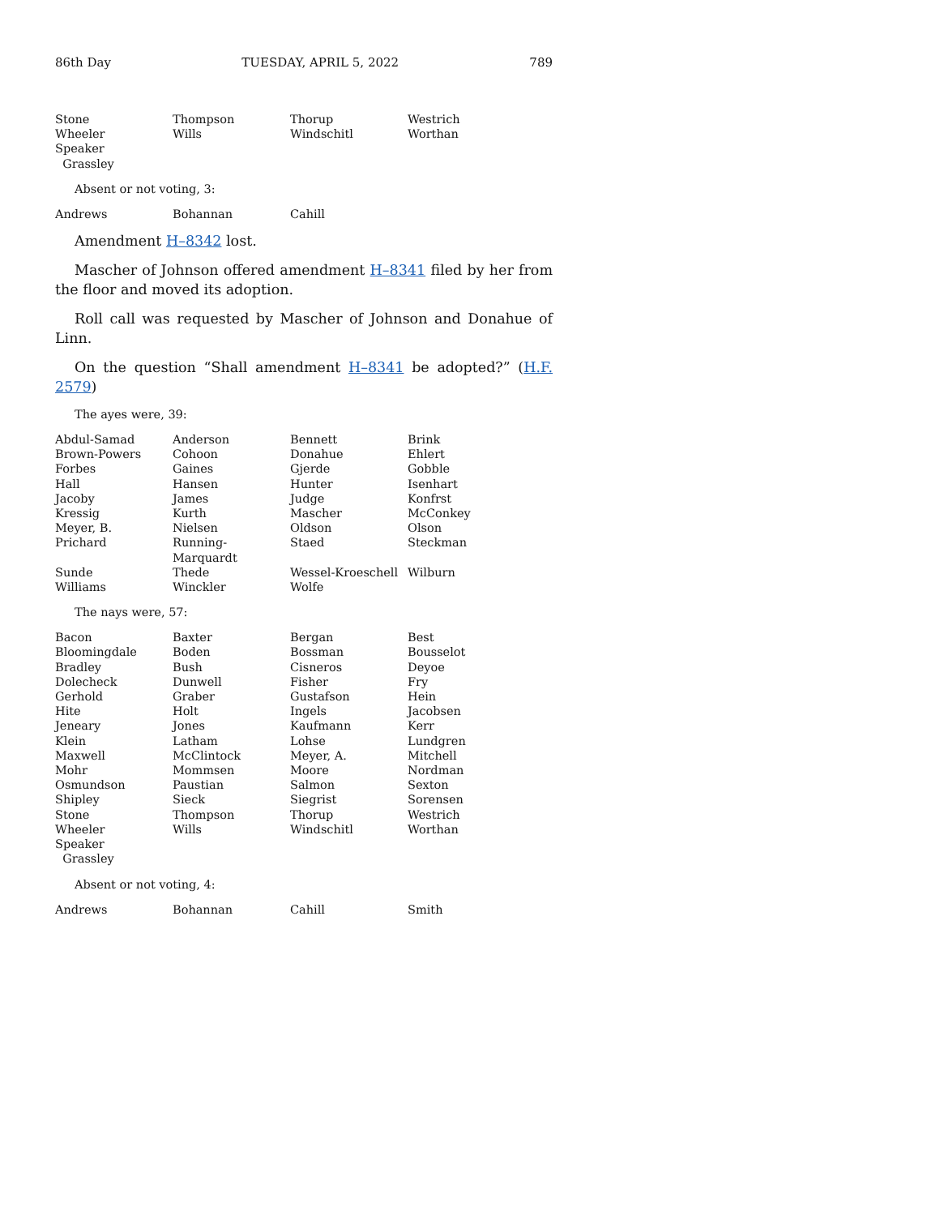86th Day TUESDAY, APRIL 5, 2022 789
| Stone | Thompson | Thorup | Westrich |
| Wheeler | Wills | Windschitl | Worthan |
| Speaker Grassley | | | |
Absent or not voting, 3:
| Andrews | Bohannan | Cahill | |
Amendment H–8342 lost.
Mascher of Johnson offered amendment H–8341 filed by her from the floor and moved its adoption.
Roll call was requested by Mascher of Johnson and Donahue of Linn.
On the question “Shall amendment H–8341 be adopted?” (H.F. 2579)
The ayes were, 39:
| Abdul-Samad | Anderson | Bennett | Brink |
| Brown-Powers | Cohoon | Donahue | Ehlert |
| Forbes | Gaines | Gjerde | Gobble |
| Hall | Hansen | Hunter | Isenhart |
| Jacoby | James | Judge | Konfrst |
| Kressig | Kurth | Mascher | McConkey |
| Meyer, B. | Nielsen | Oldson | Olson |
| Prichard | Running-Marquardt | Staed | Steckman |
| Sunde | Thede | Wessel-Kroeschell | Wilburn |
| Williams | Winckler | Wolfe | |
The nays were, 57:
| Bacon | Baxter | Bergan | Best |
| Bloomingdale | Boden | Bossman | Bousselot |
| Bradley | Bush | Cisneros | Deyoe |
| Dolecheck | Dunwell | Fisher | Fry |
| Gerhold | Graber | Gustafson | Hein |
| Hite | Holt | Ingels | Jacobsen |
| Jeneary | Jones | Kaufmann | Kerr |
| Klein | Latham | Lohse | Lundgren |
| Maxwell | McClintock | Meyer, A. | Mitchell |
| Mohr | Mommsen | Moore | Nordman |
| Osmundson | Paustian | Salmon | Sexton |
| Shipley | Sieck | Siegrist | Sorensen |
| Stone | Thompson | Thorup | Westrich |
| Wheeler | Wills | Windschitl | Worthan |
| Speaker Grassley | | | |
Absent or not voting, 4:
| Andrews | Bohannan | Cahill | Smith |